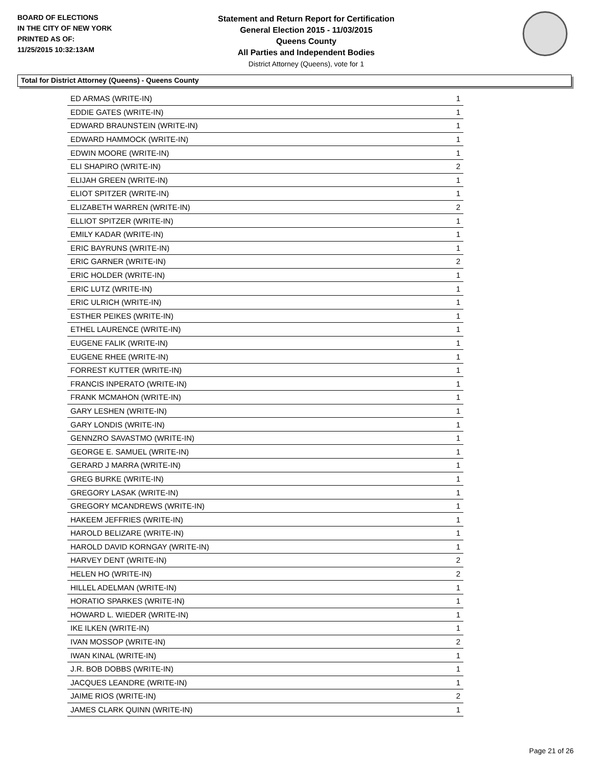BOARD OF ELECTIONS
IN THE CITY OF NEW YORK
PRINTED AS OF:
11/25/2015 10:32:13AM
Statement and Return Report for Certification
General Election 2015 - 11/03/2015
Queens County
All Parties and Independent Bodies
District Attorney (Queens), vote for 1
Total for District Attorney (Queens) - Queens County
| ED ARMAS (WRITE-IN) | 1 |
| EDDIE GATES (WRITE-IN) | 1 |
| EDWARD BRAUNSTEIN (WRITE-IN) | 1 |
| EDWARD HAMMOCK (WRITE-IN) | 1 |
| EDWIN MOORE (WRITE-IN) | 1 |
| ELI SHAPIRO (WRITE-IN) | 2 |
| ELIJAH GREEN (WRITE-IN) | 1 |
| ELIOT SPITZER (WRITE-IN) | 1 |
| ELIZABETH WARREN (WRITE-IN) | 2 |
| ELLIOT SPITZER (WRITE-IN) | 1 |
| EMILY KADAR (WRITE-IN) | 1 |
| ERIC BAYRUNS (WRITE-IN) | 1 |
| ERIC GARNER (WRITE-IN) | 2 |
| ERIC HOLDER (WRITE-IN) | 1 |
| ERIC LUTZ (WRITE-IN) | 1 |
| ERIC ULRICH (WRITE-IN) | 1 |
| ESTHER PEIKES (WRITE-IN) | 1 |
| ETHEL LAURENCE (WRITE-IN) | 1 |
| EUGENE FALIK (WRITE-IN) | 1 |
| EUGENE RHEE (WRITE-IN) | 1 |
| FORREST KUTTER (WRITE-IN) | 1 |
| FRANCIS INPERATO (WRITE-IN) | 1 |
| FRANK MCMAHON (WRITE-IN) | 1 |
| GARY LESHEN (WRITE-IN) | 1 |
| GARY LONDIS (WRITE-IN) | 1 |
| GENNZRO SAVASTMO (WRITE-IN) | 1 |
| GEORGE E. SAMUEL (WRITE-IN) | 1 |
| GERARD J MARRA (WRITE-IN) | 1 |
| GREG BURKE (WRITE-IN) | 1 |
| GREGORY LASAK (WRITE-IN) | 1 |
| GREGORY MCANDREWS (WRITE-IN) | 1 |
| HAKEEM JEFFRIES (WRITE-IN) | 1 |
| HAROLD BELIZARE (WRITE-IN) | 1 |
| HAROLD DAVID KORNGAY (WRITE-IN) | 1 |
| HARVEY DENT (WRITE-IN) | 2 |
| HELEN HO (WRITE-IN) | 2 |
| HILLEL ADELMAN (WRITE-IN) | 1 |
| HORATIO SPARKES (WRITE-IN) | 1 |
| HOWARD L. WIEDER (WRITE-IN) | 1 |
| IKE ILKEN (WRITE-IN) | 1 |
| IVAN MOSSOP (WRITE-IN) | 2 |
| IWAN KINAL (WRITE-IN) | 1 |
| J.R. BOB DOBBS (WRITE-IN) | 1 |
| JACQUES LEANDRE (WRITE-IN) | 1 |
| JAIME RIOS (WRITE-IN) | 2 |
| JAMES CLARK QUINN (WRITE-IN) | 1 |
Page 21 of 26